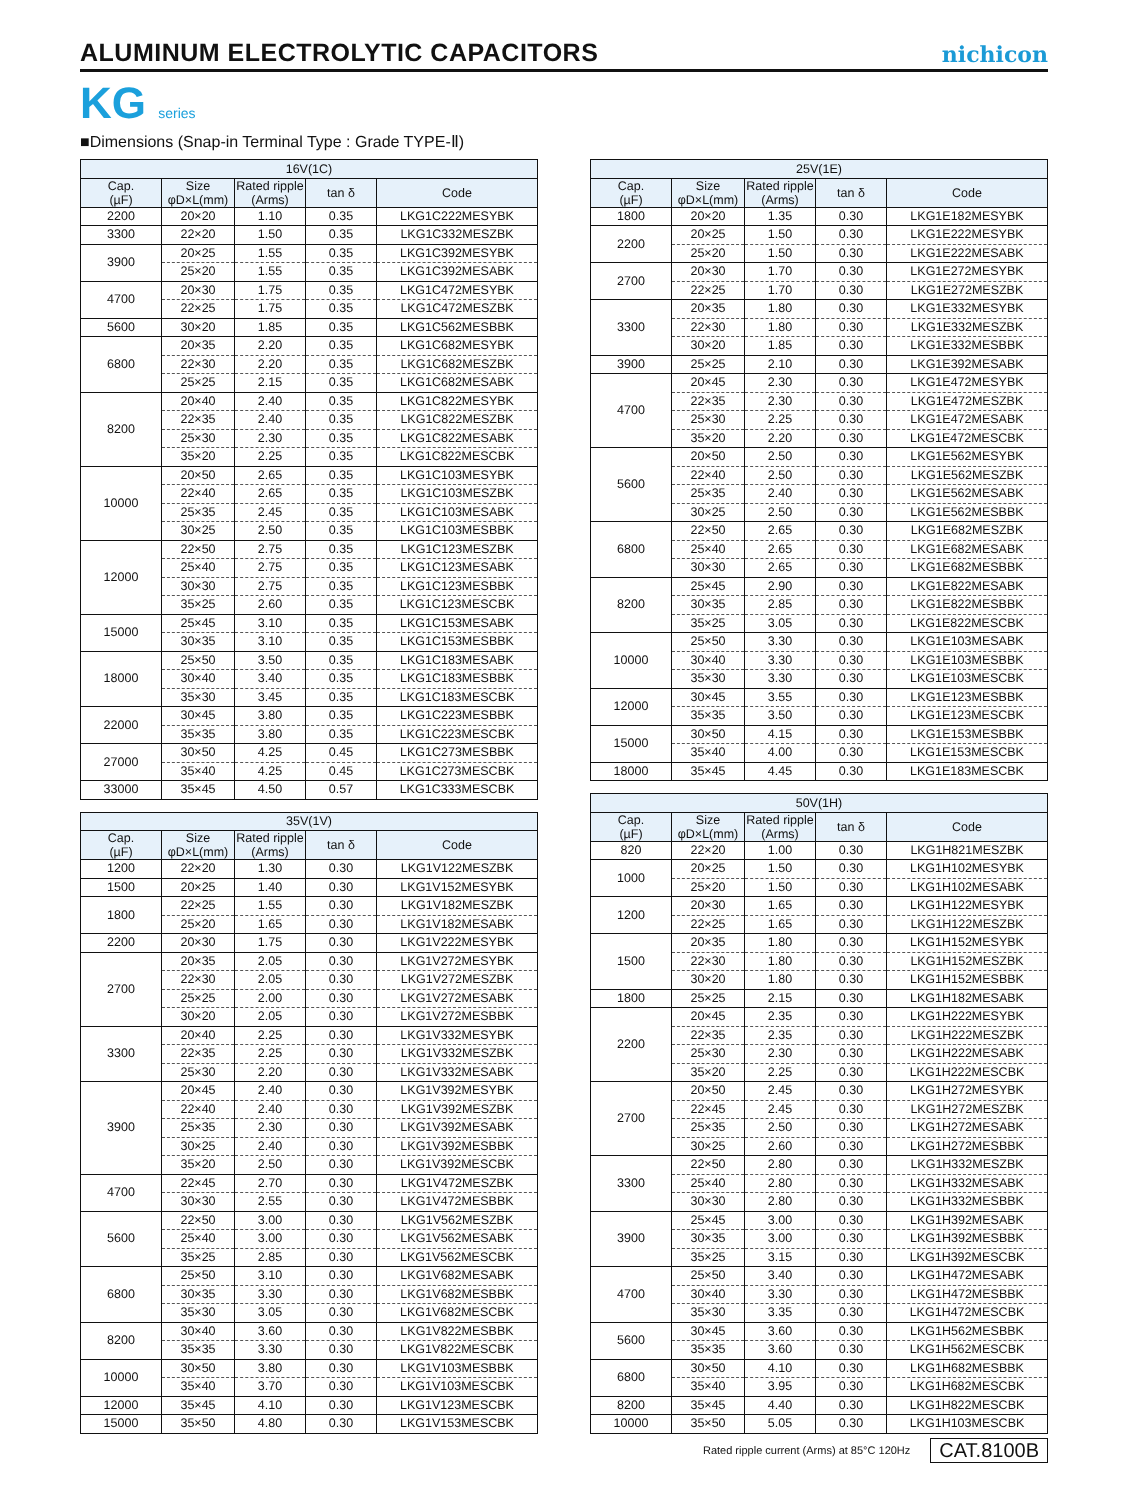ALUMINUM ELECTROLYTIC CAPACITORS
nichicon
KG series
■Dimensions (Snap-in Terminal Type : Grade TYPE-Ⅱ)
| 16V(1C) | | | | |
| --- | --- | --- | --- | --- |
| Cap. (µF) | Size φD×L(mm) | Rated ripple (Arms) | tan δ | Code |
| 2200 | 20×20 | 1.10 | 0.35 | LKG1C222MESYBK |
| 3300 | 22×20 | 1.50 | 0.35 | LKG1C332MESZBK |
| 3900 | 20×25 | 1.55 | 0.35 | LKG1C392MESYBK |
| | 25×20 | 1.55 | 0.35 | LKG1C392MESABK |
| 4700 | 20×30 | 1.75 | 0.35 | LKG1C472MESYBK |
| | 22×25 | 1.75 | 0.35 | LKG1C472MESZBK |
| 5600 | 30×20 | 1.85 | 0.35 | LKG1C562MESBBK |
| 6800 | 20×35 | 2.20 | 0.35 | LKG1C682MESYBK |
| | 22×30 | 2.20 | 0.35 | LKG1C682MESZBK |
| | 25×25 | 2.15 | 0.35 | LKG1C682MESABK |
| 8200 | 20×40 | 2.40 | 0.35 | LKG1C822MESYBK |
| | 22×35 | 2.40 | 0.35 | LKG1C822MESZBK |
| | 25×30 | 2.30 | 0.35 | LKG1C822MESABK |
| | 35×20 | 2.25 | 0.35 | LKG1C822MESCBK |
| 10000 | 20×50 | 2.65 | 0.35 | LKG1C103MESYBK |
| | 22×40 | 2.65 | 0.35 | LKG1C103MESZBK |
| | 25×35 | 2.45 | 0.35 | LKG1C103MESABK |
| | 30×25 | 2.50 | 0.35 | LKG1C103MESBBK |
| 12000 | 22×50 | 2.75 | 0.35 | LKG1C123MESZBK |
| | 25×40 | 2.75 | 0.35 | LKG1C123MESABK |
| | 30×30 | 2.75 | 0.35 | LKG1C123MESBBK |
| | 35×25 | 2.60 | 0.35 | LKG1C123MESCBK |
| 15000 | 25×45 | 3.10 | 0.35 | LKG1C153MESABK |
| | 30×35 | 3.10 | 0.35 | LKG1C153MESBBK |
| 18000 | 25×50 | 3.50 | 0.35 | LKG1C183MESABK |
| | 30×40 | 3.40 | 0.35 | LKG1C183MESBBK |
| | 35×30 | 3.45 | 0.35 | LKG1C183MESCBK |
| 22000 | 30×45 | 3.80 | 0.35 | LKG1C223MESBBK |
| | 35×35 | 3.80 | 0.35 | LKG1C223MESCBK |
| 27000 | 30×50 | 4.25 | 0.45 | LKG1C273MESBBK |
| | 35×40 | 4.25 | 0.45 | LKG1C273MESCBK |
| 33000 | 35×45 | 4.50 | 0.57 | LKG1C333MESCBK |
| 35V(1V) | | | | |
| --- | --- | --- | --- | --- |
| Cap. (µF) | Size φD×L(mm) | Rated ripple (Arms) | tan δ | Code |
| 1200 | 22×20 | 1.30 | 0.30 | LKG1V122MESZBK |
| 1500 | 20×25 | 1.40 | 0.30 | LKG1V152MESYBK |
| 1800 | 22×25 | 1.55 | 0.30 | LKG1V182MESZBK |
| | 25×20 | 1.65 | 0.30 | LKG1V182MESABK |
| 2200 | 20×30 | 1.75 | 0.30 | LKG1V222MESYBK |
| 2700 | 20×35 | 2.05 | 0.30 | LKG1V272MESYBK |
| | 22×30 | 2.05 | 0.30 | LKG1V272MESZBK |
| | 25×25 | 2.00 | 0.30 | LKG1V272MESABK |
| | 30×20 | 2.05 | 0.30 | LKG1V272MESBBK |
| 3300 | 20×40 | 2.25 | 0.30 | LKG1V332MESYBK |
| | 22×35 | 2.25 | 0.30 | LKG1V332MESZBK |
| | 25×30 | 2.20 | 0.30 | LKG1V332MESABK |
| 3900 | 20×45 | 2.40 | 0.30 | LKG1V392MESYBK |
| | 22×40 | 2.40 | 0.30 | LKG1V392MESZBK |
| | 25×35 | 2.30 | 0.30 | LKG1V392MESABK |
| | 30×25 | 2.40 | 0.30 | LKG1V392MESBBK |
| | 35×20 | 2.50 | 0.30 | LKG1V392MESCBK |
| 4700 | 22×45 | 2.70 | 0.30 | LKG1V472MESZBK |
| | 30×30 | 2.55 | 0.30 | LKG1V472MESBBK |
| 5600 | 22×50 | 3.00 | 0.30 | LKG1V562MESZBK |
| | 25×40 | 3.00 | 0.30 | LKG1V562MESABK |
| | 35×25 | 2.85 | 0.30 | LKG1V562MESCBK |
| 6800 | 25×50 | 3.10 | 0.30 | LKG1V682MESABK |
| | 30×35 | 3.30 | 0.30 | LKG1V682MESBBK |
| | 35×30 | 3.05 | 0.30 | LKG1V682MESCBK |
| 8200 | 30×40 | 3.60 | 0.30 | LKG1V822MESBBK |
| | 35×35 | 3.30 | 0.30 | LKG1V822MESCBK |
| 10000 | 30×50 | 3.80 | 0.30 | LKG1V103MESBBK |
| | 35×40 | 3.70 | 0.30 | LKG1V103MESCBK |
| 12000 | 35×45 | 4.10 | 0.30 | LKG1V123MESCBK |
| 15000 | 35×50 | 4.80 | 0.30 | LKG1V153MESCBK |
| 25V(1E) | | | | |
| --- | --- | --- | --- | --- |
| Cap. (µF) | Size φD×L(mm) | Rated ripple (Arms) | tan δ | Code |
| 1800 | 20×20 | 1.35 | 0.30 | LKG1E182MESYBK |
| 2200 | 20×25 | 1.50 | 0.30 | LKG1E222MESYBK |
| | 25×20 | 1.50 | 0.30 | LKG1E222MESABK |
| 2700 | 20×30 | 1.70 | 0.30 | LKG1E272MESYBK |
| | 22×25 | 1.70 | 0.30 | LKG1E272MESZBK |
| 3300 | 20×35 | 1.80 | 0.30 | LKG1E332MESYBK |
| | 22×30 | 1.80 | 0.30 | LKG1E332MESZBK |
| | 30×20 | 1.85 | 0.30 | LKG1E332MESBBK |
| 3900 | 25×25 | 2.10 | 0.30 | LKG1E392MESABK |
| 4700 | 20×45 | 2.30 | 0.30 | LKG1E472MESYBK |
| | 22×35 | 2.30 | 0.30 | LKG1E472MESZBK |
| | 25×30 | 2.25 | 0.30 | LKG1E472MESABK |
| | 35×20 | 2.20 | 0.30 | LKG1E472MESCBK |
| 5600 | 20×50 | 2.50 | 0.30 | LKG1E562MESYBK |
| | 22×40 | 2.50 | 0.30 | LKG1E562MESZBK |
| | 25×35 | 2.40 | 0.30 | LKG1E562MESABK |
| | 30×25 | 2.50 | 0.30 | LKG1E562MESBBK |
| 6800 | 22×50 | 2.65 | 0.30 | LKG1E682MESZBK |
| | 25×40 | 2.65 | 0.30 | LKG1E682MESABK |
| | 30×30 | 2.65 | 0.30 | LKG1E682MESBBK |
| 8200 | 25×45 | 2.90 | 0.30 | LKG1E822MESABK |
| | 30×35 | 2.85 | 0.30 | LKG1E822MESBBK |
| | 35×25 | 3.05 | 0.30 | LKG1E822MESCBK |
| 10000 | 25×50 | 3.30 | 0.30 | LKG1E103MESABK |
| | 30×40 | 3.30 | 0.30 | LKG1E103MESBBK |
| | 35×30 | 3.30 | 0.30 | LKG1E103MESCBK |
| 12000 | 30×45 | 3.55 | 0.30 | LKG1E123MESBBK |
| | 35×35 | 3.50 | 0.30 | LKG1E123MESCBK |
| 15000 | 30×50 | 4.15 | 0.30 | LKG1E153MESBBK |
| | 35×40 | 4.00 | 0.30 | LKG1E153MESCBK |
| 18000 | 35×45 | 4.45 | 0.30 | LKG1E183MESCBK |
| 50V(1H) | | | | |
| --- | --- | --- | --- | --- |
| Cap. (µF) | Size φD×L(mm) | Rated ripple (Arms) | tan δ | Code |
| 820 | 22×20 | 1.00 | 0.30 | LKG1H821MESZBK |
| 1000 | 20×25 | 1.50 | 0.30 | LKG1H102MESYBK |
| | 25×20 | 1.50 | 0.30 | LKG1H102MESABK |
| 1200 | 20×30 | 1.65 | 0.30 | LKG1H122MESYBK |
| | 22×25 | 1.65 | 0.30 | LKG1H122MESZBK |
| 1500 | 20×35 | 1.80 | 0.30 | LKG1H152MESYBK |
| | 22×30 | 1.80 | 0.30 | LKG1H152MESZBK |
| | 30×20 | 1.80 | 0.30 | LKG1H152MESBBK |
| 1800 | 25×25 | 2.15 | 0.30 | LKG1H182MESABK |
| 2200 | 20×45 | 2.35 | 0.30 | LKG1H222MESYBK |
| | 22×35 | 2.35 | 0.30 | LKG1H222MESZBK |
| | 25×30 | 2.30 | 0.30 | LKG1H222MESABK |
| | 35×20 | 2.25 | 0.30 | LKG1H222MESCBK |
| 2700 | 20×50 | 2.45 | 0.30 | LKG1H272MESYBK |
| | 22×45 | 2.45 | 0.30 | LKG1H272MESZBK |
| | 25×35 | 2.50 | 0.30 | LKG1H272MESABK |
| | 30×25 | 2.60 | 0.30 | LKG1H272MESBBK |
| 3300 | 22×50 | 2.80 | 0.30 | LKG1H332MESZBK |
| | 25×40 | 2.80 | 0.30 | LKG1H332MESABK |
| | 30×30 | 2.80 | 0.30 | LKG1H332MESBBK |
| 3900 | 25×45 | 3.00 | 0.30 | LKG1H392MESABK |
| | 30×35 | 3.00 | 0.30 | LKG1H392MESBBK |
| | 35×25 | 3.15 | 0.30 | LKG1H392MESCBK |
| 4700 | 25×50 | 3.40 | 0.30 | LKG1H472MESABK |
| | 30×40 | 3.30 | 0.30 | LKG1H472MESBBK |
| | 35×30 | 3.35 | 0.30 | LKG1H472MESCBK |
| 5600 | 30×45 | 3.60 | 0.30 | LKG1H562MESBBK |
| | 35×35 | 3.60 | 0.30 | LKG1H562MESCBK |
| 6800 | 30×50 | 4.10 | 0.30 | LKG1H682MESBBK |
| | 35×40 | 3.95 | 0.30 | LKG1H682MESCBK |
| 8200 | 35×45 | 4.40 | 0.30 | LKG1H822MESCBK |
| 10000 | 35×50 | 5.05 | 0.30 | LKG1H103MESCBK |
Rated ripple current (Arms) at 85°C 120Hz CAT.8100B